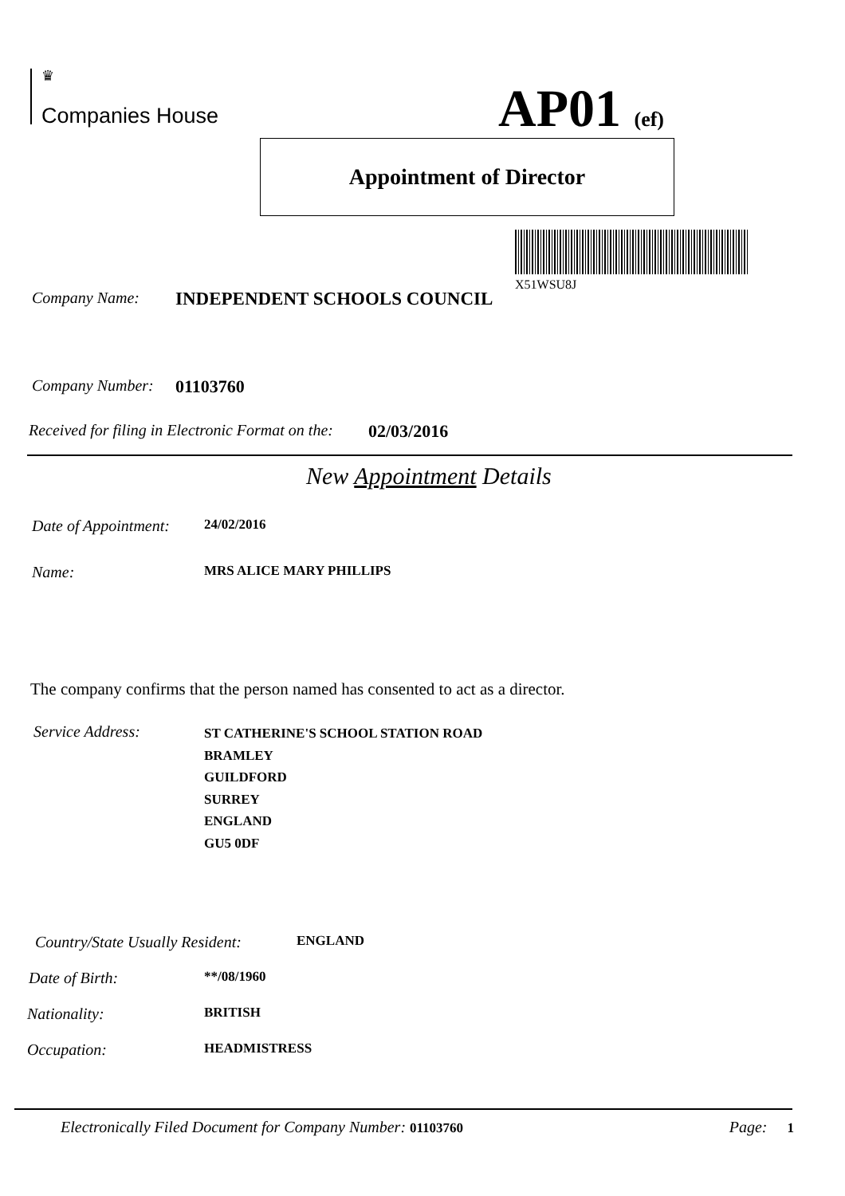♛
Companies House AP01 (ef)
Appointment of Director
X51WSU8J
Company Name: INDEPENDENT SCHOOLS COUNCIL
Company Number: 01103760
Received for filing in Electronic Format on the: 02/03/2016
New Appointment Details
Date of Appointment: 24/02/2016
Name: MRS ALICE MARY PHILLIPS
The company confirms that the person named has consented to act as a director.
Service Address: ST CATHERINE'S SCHOOL STATION ROAD
BRAMLEY
GUILDFORD
SURREY
ENGLAND
GU5 0DF
Country/State Usually Resident: ENGLAND
Date of Birth: **/08/1960
Nationality: BRITISH
Occupation: HEADMISTRESS
Electronically Filed Document for Company Number: 01103760 Page: 1